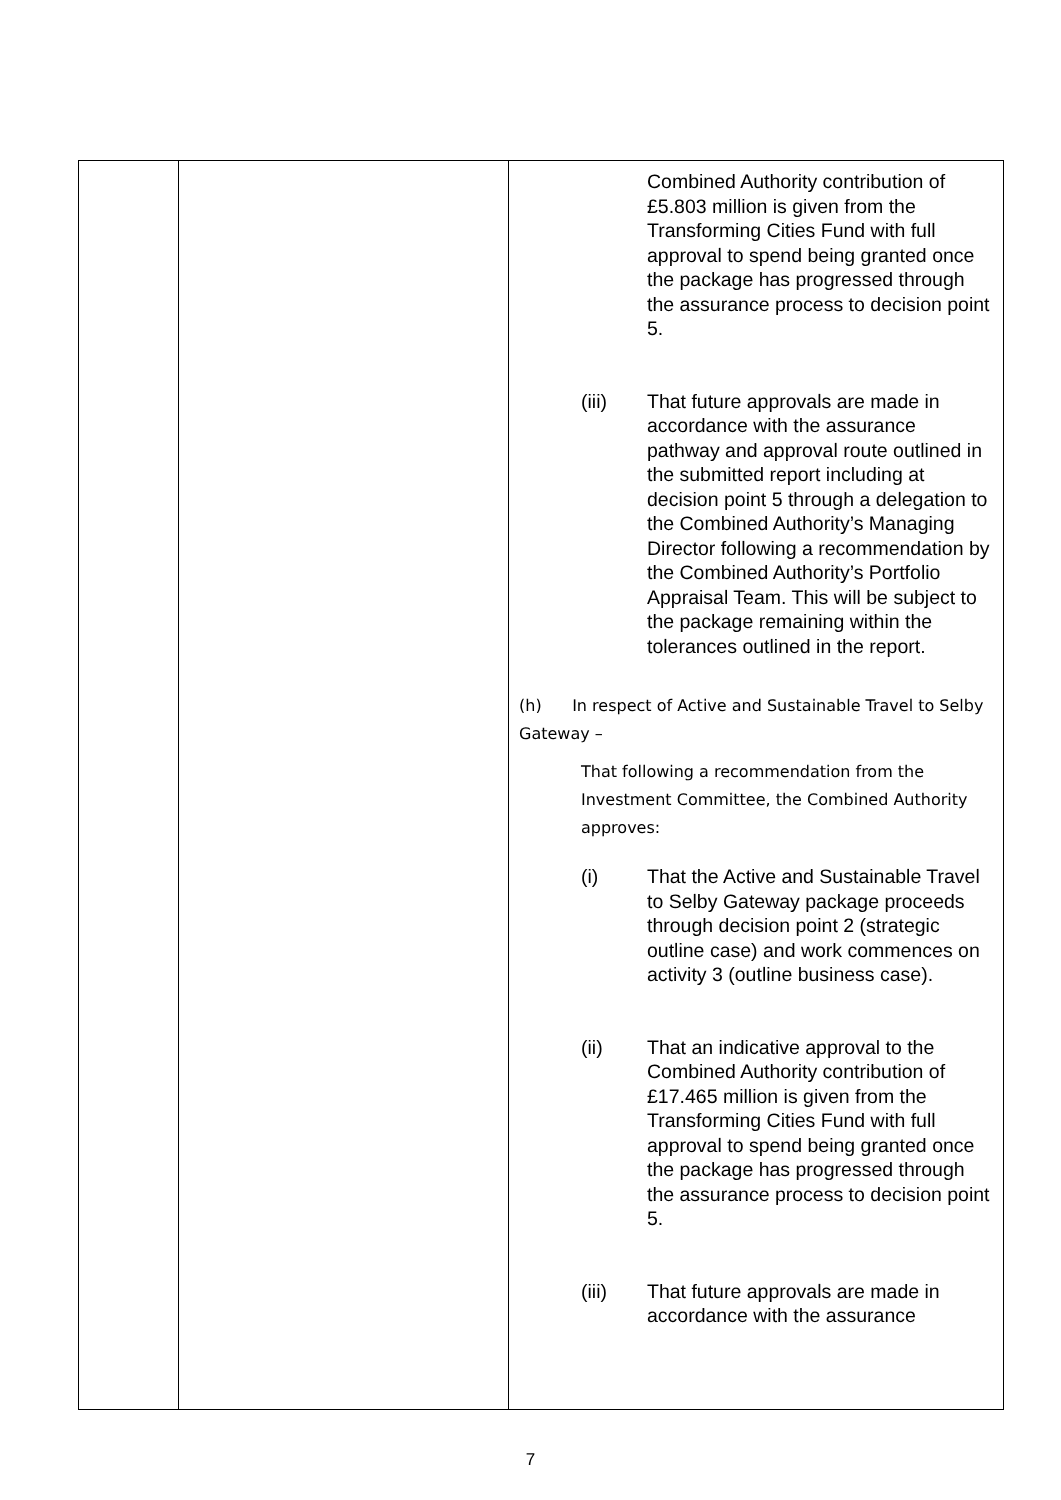| | | Combined Authority contribution of £5.803 million is given from the Transforming Cities Fund with full approval to spend being granted once the package has progressed through the assurance process to decision point 5. (iii) That future approvals are made in accordance with the assurance pathway and approval route outlined in the submitted report including at decision point 5 through a delegation to the Combined Authority’s Managing Director following a recommendation by the Combined Authority’s Portfolio Appraisal Team. This will be subject to the package remaining within the tolerances outlined in the report. (h) In respect of Active and Sustainable Travel to Selby Gateway – That following a recommendation from the Investment Committee, the Combined Authority approves: (i) That the Active and Sustainable Travel to Selby Gateway package proceeds through decision point 2 (strategic outline case) and work commences on activity 3 (outline business case). (ii) That an indicative approval to the Combined Authority contribution of £17.465 million is given from the Transforming Cities Fund with full approval to spend being granted once the package has progressed through the assurance process to decision point 5. (iii) That future approvals are made in accordance with the assurance |
7